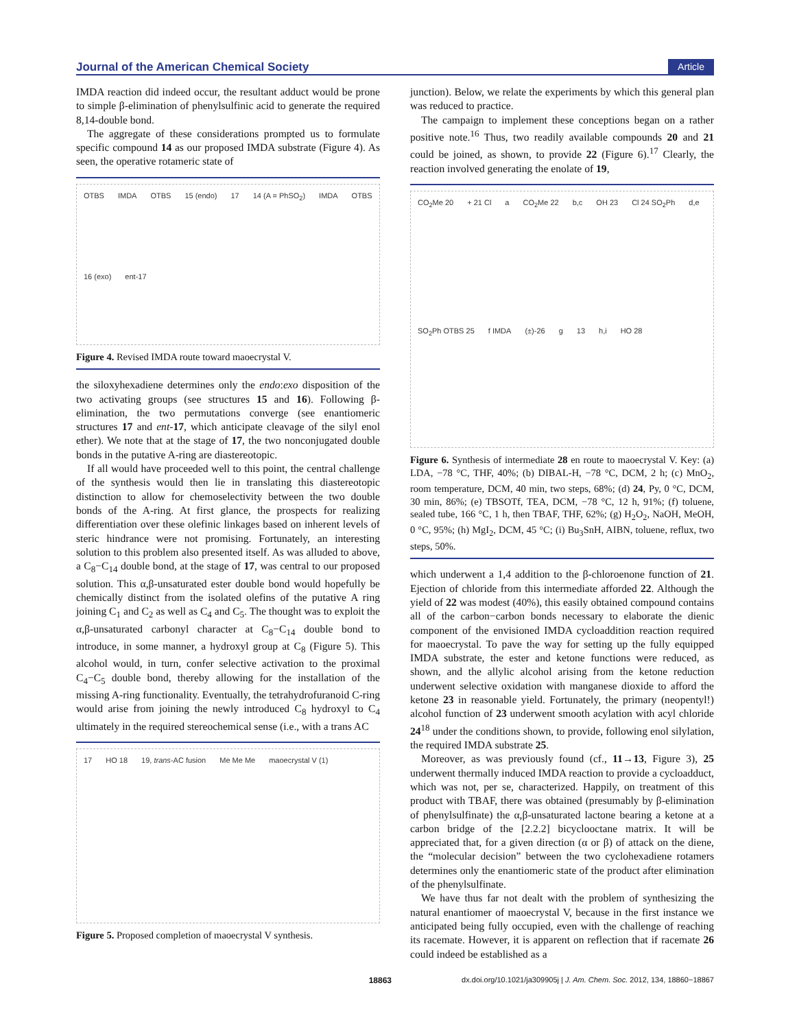Journal of the American Chemical Society Article
IMDA reaction did indeed occur, the resultant adduct would be prone to simple β-elimination of phenylsulfinic acid to generate the required 8,14-double bond.
The aggregate of these considerations prompted us to formulate specific compound 14 as our proposed IMDA substrate (Figure 4). As seen, the operative rotameric state of
OTBS IMDA OTBS 15 (endo) 17 14 (A = PhSO<sub>2</sub>) IMDA OTBS 16 (exo) ent-17
Figure 4. Revised IMDA route toward maoecrystal V.
the siloxyhexadiene determines only the endo:exo disposition of the two activating groups (see structures 15 and 16). Following β-elimination, the two permutations converge (see enantiomeric structures 17 and ent-17, which anticipate cleavage of the silyl enol ether). We note that at the stage of 17, the two nonconjugated double bonds in the putative A-ring are diastereotopic.
If all would have proceeded well to this point, the central challenge of the synthesis would then lie in translating this diastereotopic distinction to allow for chemoselectivity between the two double bonds of the A-ring. At first glance, the prospects for realizing differentiation over these olefinic linkages based on inherent levels of steric hindrance were not promising. Fortunately, an interesting solution to this problem also presented itself. As was alluded to above, a C<sub>8</sub>−C<sub>14</sub> double bond, at the stage of 17, was central to our proposed solution. This α,β-unsaturated ester double bond would hopefully be chemically distinct from the isolated olefins of the putative A ring joining C<sub>1</sub> and C<sub>2</sub> as well as C<sub>4</sub> and C<sub>5</sub>. The thought was to exploit the α,β-unsaturated carbonyl character at C<sub>8</sub>−C<sub>14</sub> double bond to introduce, in some manner, a hydroxyl group at C<sub>8</sub> (Figure 5). This alcohol would, in turn, confer selective activation to the proximal C<sub>4</sub>−C<sub>5</sub> double bond, thereby allowing for the installation of the missing A-ring functionality. Eventually, the tetrahydrofuranoid C-ring would arise from joining the newly introduced C<sub>8</sub> hydroxyl to C<sub>4</sub> ultimately in the required stereochemical sense (i.e., with a trans AC
17 HO 18 19, trans-AC fusion Me Me Me maoecrystal V (1)
Figure 5. Proposed completion of maoecrystal V synthesis.
junction). Below, we relate the experiments by which this general plan was reduced to practice.
The campaign to implement these conceptions began on a rather positive note.<sup>16</sup> Thus, two readily available compounds 20 and 21 could be joined, as shown, to provide 22 (Figure 6).<sup>17</sup> Clearly, the reaction involved generating the enolate of 19,
CO<sub>2</sub>Me 20 + 21 Cl a CO<sub>2</sub>Me 22 b,c OH 23 Cl 24 SO<sub>2</sub>Ph d,e SO<sub>2</sub>Ph OTBS 25 f IMDA (±)-26 g 13 h,i HO 28
Figure 6. Synthesis of intermediate 28 en route to maoecrystal V. Key: (a) LDA, −78 °C, THF, 40%; (b) DIBAL-H, −78 °C, DCM, 2 h; (c) MnO<sub>2</sub>, room temperature, DCM, 40 min, two steps, 68%; (d) 24, Py, 0 °C, DCM, 30 min, 86%; (e) TBSOTf, TEA, DCM, −78 °C, 12 h, 91%; (f) toluene, sealed tube, 166 °C, 1 h, then TBAF, THF, 62%; (g) H<sub>2</sub>O<sub>2</sub>, NaOH, MeOH, 0 °C, 95%; (h) MgI<sub>2</sub>, DCM, 45 °C; (i) Bu<sub>3</sub>SnH, AIBN, toluene, reflux, two steps, 50%.
which underwent a 1,4 addition to the β-chloroenone function of 21. Ejection of chloride from this intermediate afforded 22. Although the yield of 22 was modest (40%), this easily obtained compound contains all of the carbon−carbon bonds necessary to elaborate the dienic component of the envisioned IMDA cycloaddition reaction required for maoecrystal. To pave the way for setting up the fully equipped IMDA substrate, the ester and ketone functions were reduced, as shown, and the allylic alcohol arising from the ketone reduction underwent selective oxidation with manganese dioxide to afford the ketone 23 in reasonable yield. Fortunately, the primary (neopentyl!) alcohol function of 23 underwent smooth acylation with acyl chloride 24<sup>18</sup> under the conditions shown, to provide, following enol silylation, the required IMDA substrate 25.
Moreover, as was previously found (cf., 11→13, Figure 3), 25 underwent thermally induced IMDA reaction to provide a cycloadduct, which was not, per se, characterized. Happily, on treatment of this product with TBAF, there was obtained (presumably by β-elimination of phenylsulfinate) the α,β-unsaturated lactone bearing a ketone at a carbon bridge of the [2.2.2] bicyclooctane matrix. It will be appreciated that, for a given direction (α or β) of attack on the diene, the “molecular decision” between the two cyclohexadiene rotamers determines only the enantiomeric state of the product after elimination of the phenylsulfinate.
We have thus far not dealt with the problem of synthesizing the natural enantiomer of maoecrystal V, because in the first instance we anticipated being fully occupied, even with the challenge of reaching its racemate. However, it is apparent on reflection that if racemate 26 could indeed be established as a
18863 dx.doi.org/10.1021/ja309905j | J. Am. Chem. Soc. 2012, 134, 18860−18867